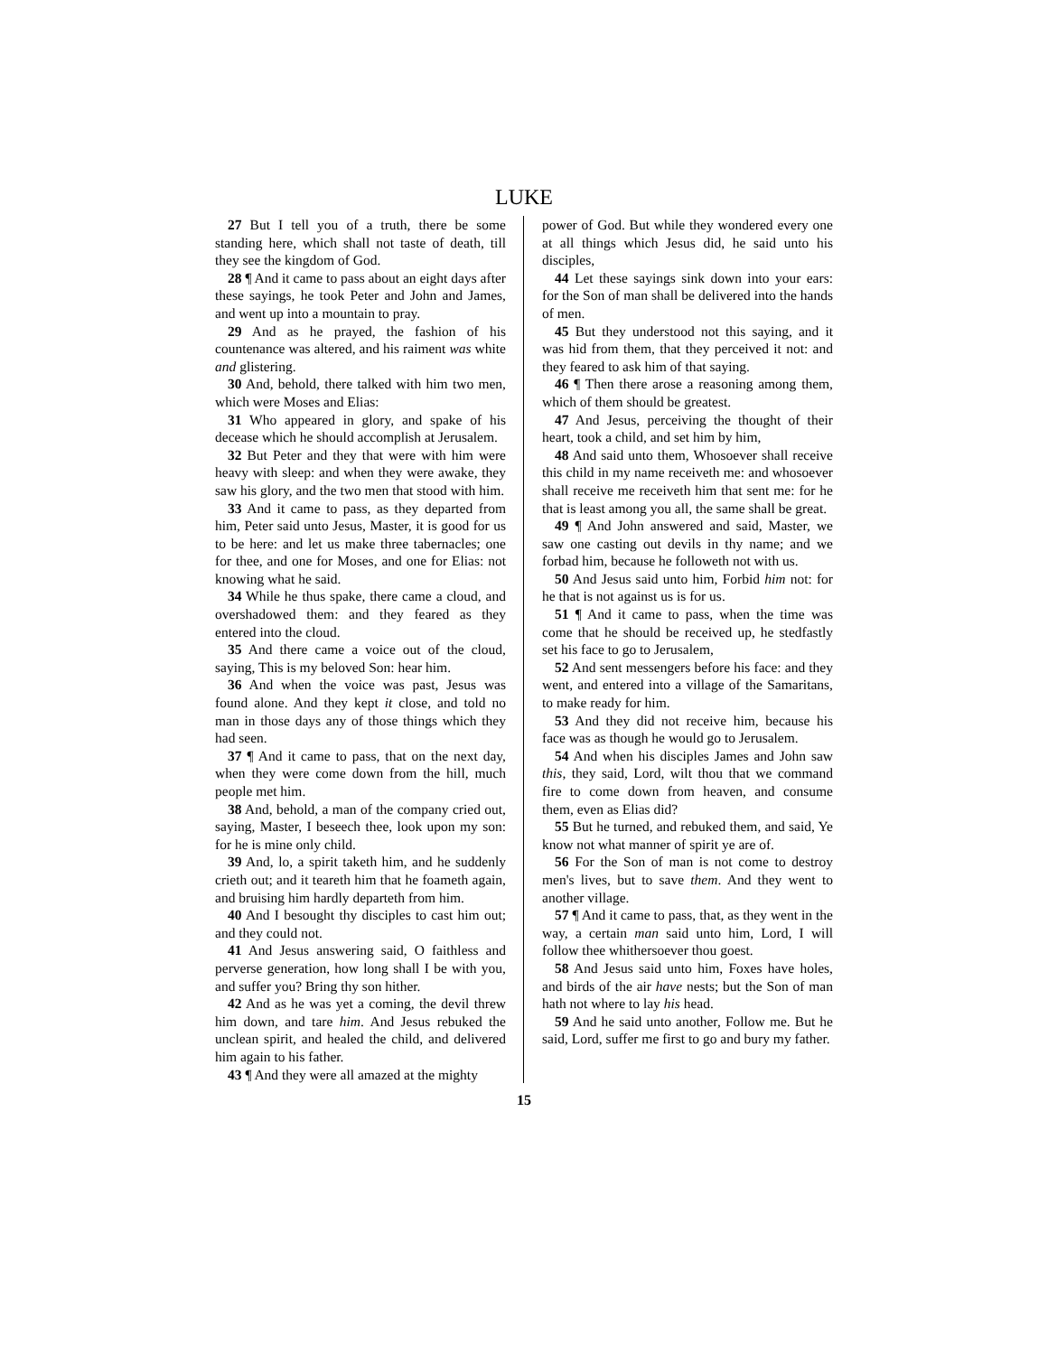LUKE
27 But I tell you of a truth, there be some standing here, which shall not taste of death, till they see the kingdom of God.
28 ¶ And it came to pass about an eight days after these sayings, he took Peter and John and James, and went up into a mountain to pray.
29 And as he prayed, the fashion of his countenance was altered, and his raiment was white and glistering.
30 And, behold, there talked with him two men, which were Moses and Elias:
31 Who appeared in glory, and spake of his decease which he should accomplish at Jerusalem.
32 But Peter and they that were with him were heavy with sleep: and when they were awake, they saw his glory, and the two men that stood with him.
33 And it came to pass, as they departed from him, Peter said unto Jesus, Master, it is good for us to be here: and let us make three tabernacles; one for thee, and one for Moses, and one for Elias: not knowing what he said.
34 While he thus spake, there came a cloud, and overshadowed them: and they feared as they entered into the cloud.
35 And there came a voice out of the cloud, saying, This is my beloved Son: hear him.
36 And when the voice was past, Jesus was found alone. And they kept it close, and told no man in those days any of those things which they had seen.
37 ¶ And it came to pass, that on the next day, when they were come down from the hill, much people met him.
38 And, behold, a man of the company cried out, saying, Master, I beseech thee, look upon my son: for he is mine only child.
39 And, lo, a spirit taketh him, and he suddenly crieth out; and it teareth him that he foameth again, and bruising him hardly departeth from him.
40 And I besought thy disciples to cast him out; and they could not.
41 And Jesus answering said, O faithless and perverse generation, how long shall I be with you, and suffer you? Bring thy son hither.
42 And as he was yet a coming, the devil threw him down, and tare him. And Jesus rebuked the unclean spirit, and healed the child, and delivered him again to his father.
43 ¶ And they were all amazed at the mighty
power of God. But while they wondered every one at all things which Jesus did, he said unto his disciples,
44 Let these sayings sink down into your ears: for the Son of man shall be delivered into the hands of men.
45 But they understood not this saying, and it was hid from them, that they perceived it not: and they feared to ask him of that saying.
46 ¶ Then there arose a reasoning among them, which of them should be greatest.
47 And Jesus, perceiving the thought of their heart, took a child, and set him by him,
48 And said unto them, Whosoever shall receive this child in my name receiveth me: and whosoever shall receive me receiveth him that sent me: for he that is least among you all, the same shall be great.
49 ¶ And John answered and said, Master, we saw one casting out devils in thy name; and we forbad him, because he followeth not with us.
50 And Jesus said unto him, Forbid him not: for he that is not against us is for us.
51 ¶ And it came to pass, when the time was come that he should be received up, he stedfastly set his face to go to Jerusalem,
52 And sent messengers before his face: and they went, and entered into a village of the Samaritans, to make ready for him.
53 And they did not receive him, because his face was as though he would go to Jerusalem.
54 And when his disciples James and John saw this, they said, Lord, wilt thou that we command fire to come down from heaven, and consume them, even as Elias did?
55 But he turned, and rebuked them, and said, Ye know not what manner of spirit ye are of.
56 For the Son of man is not come to destroy men's lives, but to save them. And they went to another village.
57 ¶ And it came to pass, that, as they went in the way, a certain man said unto him, Lord, I will follow thee whithersoever thou goest.
58 And Jesus said unto him, Foxes have holes, and birds of the air have nests; but the Son of man hath not where to lay his head.
59 And he said unto another, Follow me. But he said, Lord, suffer me first to go and bury my father.
15